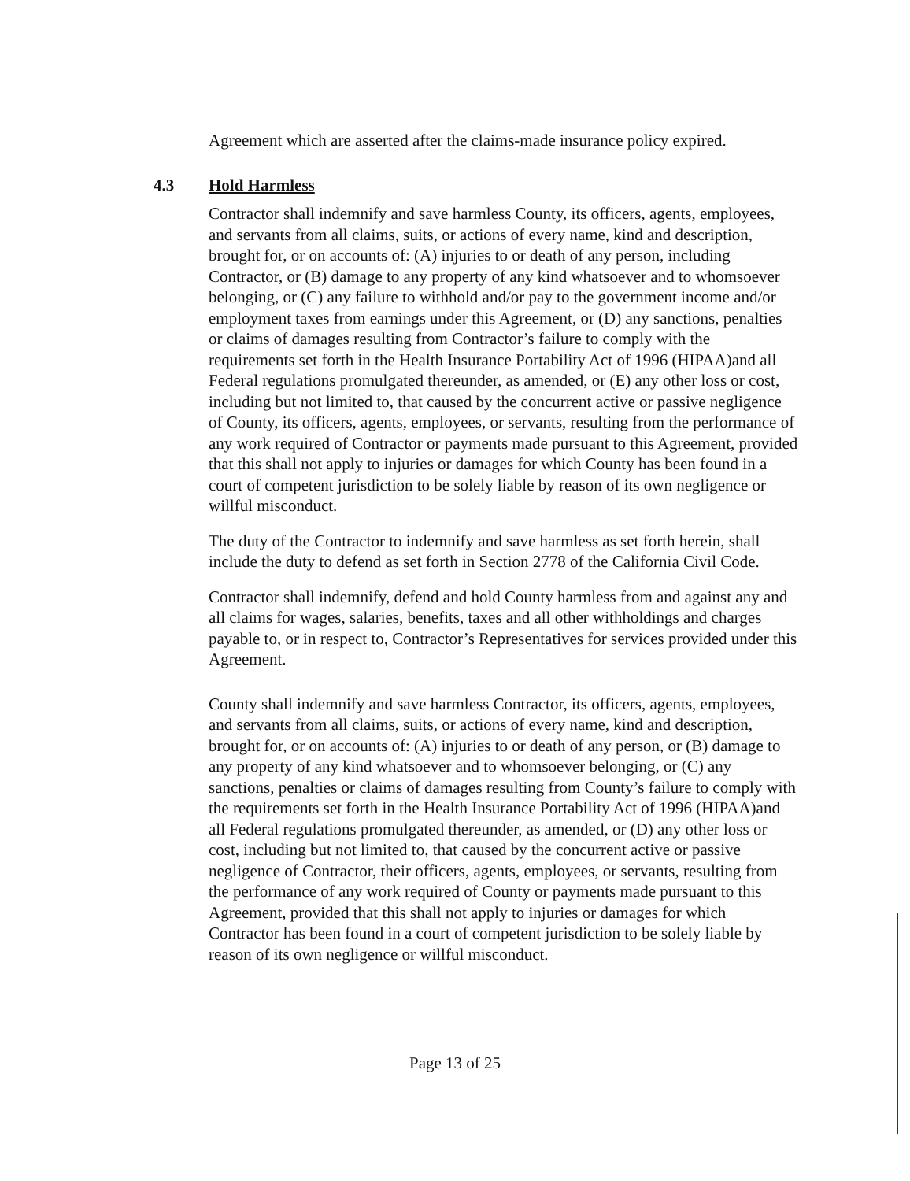Agreement which are asserted after the claims-made insurance policy expired.
4.3 Hold Harmless
Contractor shall indemnify and save harmless County, its officers, agents, employees, and servants from all claims, suits, or actions of every name, kind and description, brought for, or on accounts of: (A) injuries to or death of any person, including Contractor, or (B) damage to any property of any kind whatsoever and to whomsoever belonging, or (C) any failure to withhold and/or pay to the government income and/or employment taxes from earnings under this Agreement, or (D) any sanctions, penalties or claims of damages resulting from Contractor’s failure to comply with the requirements set forth in the Health Insurance Portability Act of 1996 (HIPAA)and all Federal regulations promulgated thereunder, as amended, or (E) any other loss or cost, including but not limited to, that caused by the concurrent active or passive negligence of County, its officers, agents, employees, or servants, resulting from the performance of any work required of Contractor or payments made pursuant to this Agreement, provided that this shall not apply to injuries or damages for which County has been found in a court of competent jurisdiction to be solely liable by reason of its own negligence or willful misconduct.
The duty of the Contractor to indemnify and save harmless as set forth herein, shall include the duty to defend as set forth in Section 2778 of the California Civil Code.
Contractor shall indemnify, defend and hold County harmless from and against any and all claims for wages, salaries, benefits, taxes and all other withholdings and charges payable to, or in respect to, Contractor’s Representatives for services provided under this Agreement.
County shall indemnify and save harmless Contractor, its officers, agents, employees, and servants from all claims, suits, or actions of every name, kind and description, brought for, or on accounts of: (A) injuries to or death of any person, or (B) damage to any property of any kind whatsoever and to whomsoever belonging, or (C) any sanctions, penalties or claims of damages resulting from County’s failure to comply with the requirements set forth in the Health Insurance Portability Act of 1996 (HIPAA)and all Federal regulations promulgated thereunder, as amended, or (D) any other loss or cost, including but not limited to, that caused by the concurrent active or passive negligence of Contractor, their officers, agents, employees, or servants, resulting from the performance of any work required of County or payments made pursuant to this Agreement, provided that this shall not apply to injuries or damages for which Contractor has been found in a court of competent jurisdiction to be solely liable by reason of its own negligence or willful misconduct.
Page 13 of 25